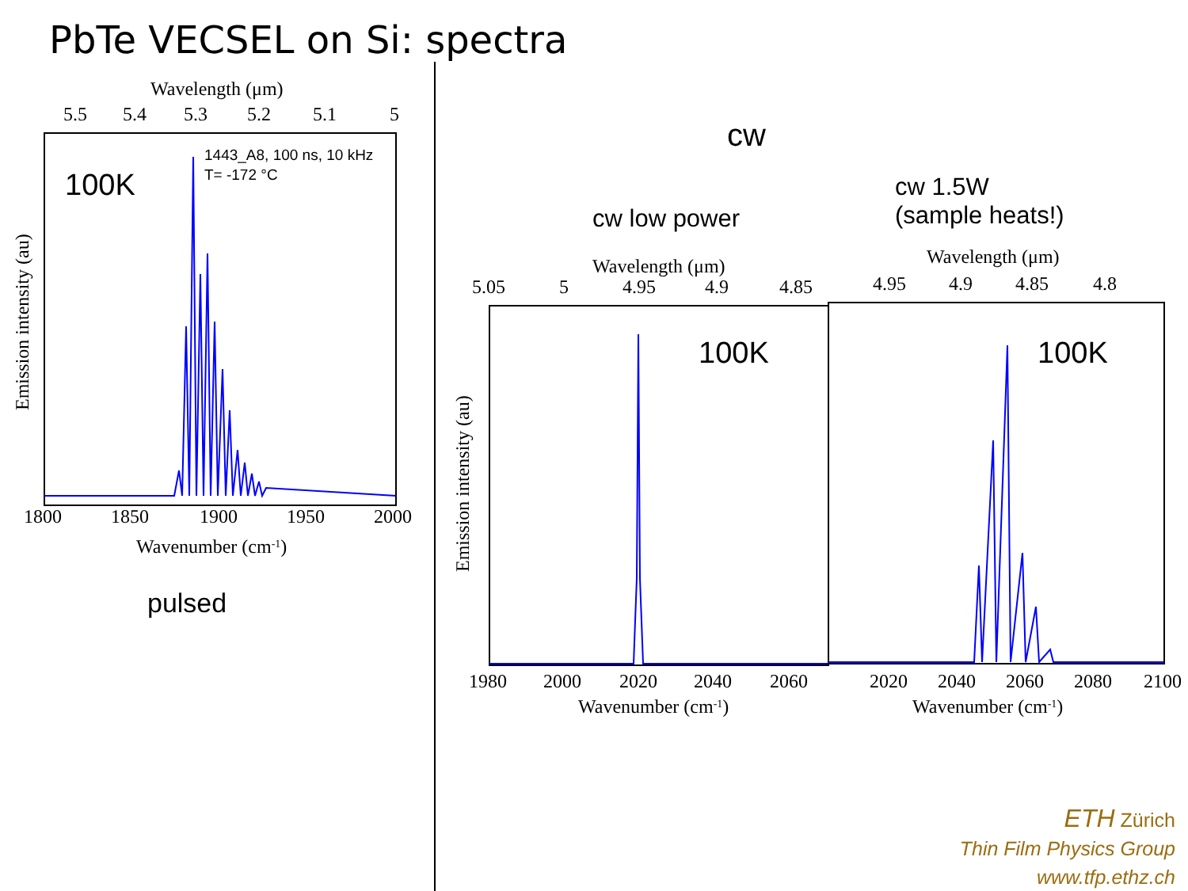PbTe VECSEL on Si: spectra
Wavelength (μm)
5.5
5.4
5.3
5.2
5.1
5
100K
1443_A8, 100 ns, 10 kHz
T= -172 °C
1800
1850
1900
1950
2000
Wavenumber (cm-1)
Emission intensity (au)
pulsed
cw
cw low power
cw 1.5W
(sample heats!)
Wavelength (μm)
5.05
5
4.95
4.9
4.85
100K
1980
2000
2020
2040
2060
Wavenumber (cm-1)
Emission intensity (au)
Wavelength (μm)
4.95
4.9
4.85
4.8
100K
2020
2040
2060
2080
2100
Wavenumber (cm-1)
ETH Zürich
Thin Film Physics Group
www.tfp.ethz.ch